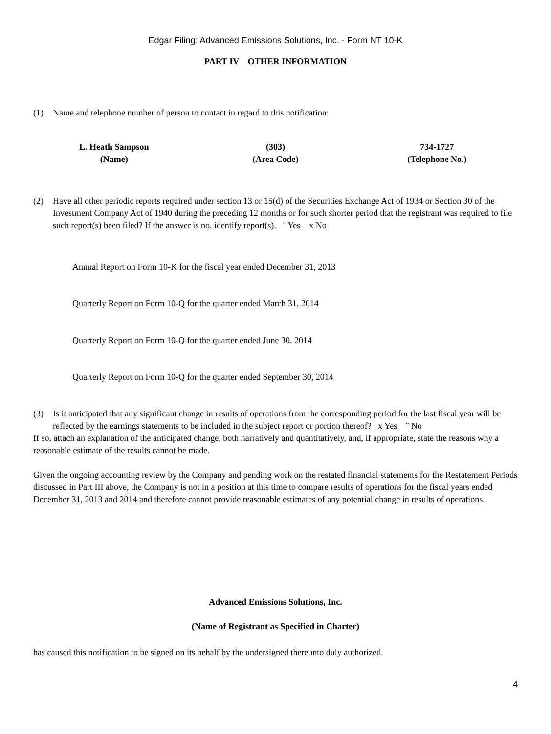Edgar Filing: Advanced Emissions Solutions, Inc. - Form NT 10-K
PART IV OTHER INFORMATION
(1) Name and telephone number of person to contact in regard to this notification:
| L. Heath Sampson (Name) | (303) (Area Code) | 734-1727 (Telephone No.) |
(2) Have all other periodic reports required under section 13 or 15(d) of the Securities Exchange Act of 1934 or Section 30 of the Investment Company Act of 1940 during the preceding 12 months or for such shorter period that the registrant was required to file such report(s) been filed? If the answer is no, identify report(s). ¨ Yes x No
Annual Report on Form 10-K for the fiscal year ended December 31, 2013
Quarterly Report on Form 10-Q for the quarter ended March 31, 2014
Quarterly Report on Form 10-Q for the quarter ended June 30, 2014
Quarterly Report on Form 10-Q for the quarter ended September 30, 2014
(3) Is it anticipated that any significant change in results of operations from the corresponding period for the last fiscal year will be reflected by the earnings statements to be included in the subject report or portion thereof? x Yes ¨ No
If so, attach an explanation of the anticipated change, both narratively and quantitatively, and, if appropriate, state the reasons why a reasonable estimate of the results cannot be made.
Given the ongoing accounting review by the Company and pending work on the restated financial statements for the Restatement Periods discussed in Part III above, the Company is not in a position at this time to compare results of operations for the fiscal years ended December 31, 2013 and 2014 and therefore cannot provide reasonable estimates of any potential change in results of operations.
Advanced Emissions Solutions, Inc.
(Name of Registrant as Specified in Charter)
has caused this notification to be signed on its behalf by the undersigned thereunto duly authorized.
4